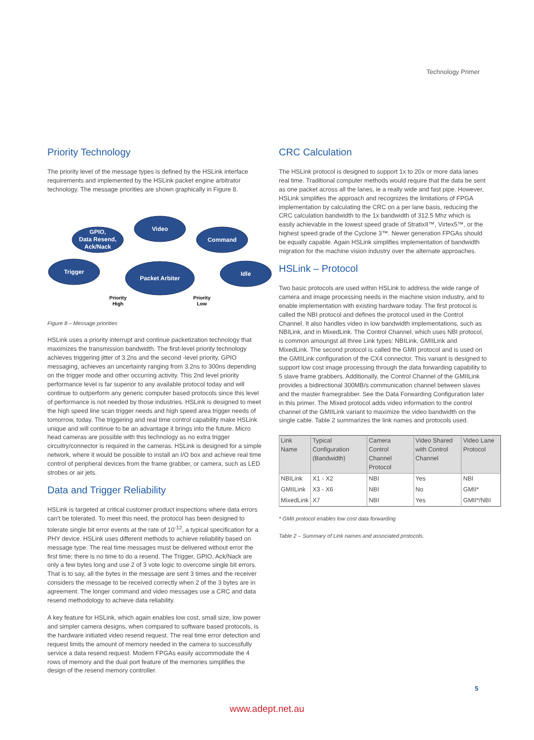Technology Primer
Priority Technology
The priority level of the message types is defined by the HSLink interface requirements and implemented by the HSLink packet engine arbitrator technology. The message priorities are shown graphically in Figure 8.
Video
GPIO,
Data Resend,
Ack/Nack
Command
Trigger
Packet Arbiter
Idle
Priority
High
Priority
Low
Figure 8 – Message priorities
HSLink uses a priority interrupt and continue packetization technology that maximizes the transmission bandwidth. The first-level priority technology achieves triggering jitter of 3.2ns and the second -level priority, GPIO messaging, achieves an uncertainty ranging from 3.2ns to 300ns depending on the trigger mode and other occurring activity. This 2nd level priority performance level is far superior to any available protocol today and will continue to outperform any generic computer based protocols since this level of performance is not needed by those industries. HSLink is designed to meet the high speed line scan trigger needs and high speed area trigger needs of tomorrow, today. The triggering and real time control capability make HSLink unique and will continue to be an advantage it brings into the future. Micro head cameras are possible with this technology as no extra trigger circuitry/connector is required in the cameras. HSLink is designed for a simple network, where it would be possible to install an I/O box and achieve real time control of peripheral devices from the frame grabber, or camera, such as LED strobes or air jets.
Data and Trigger Reliability
HSLink is targeted at critical customer product inspections where data errors can’t be tolerated. To meet this need, the protocol has been designed to tolerate single bit error events at the rate of 10<sup>-12</sup>, a typical specification for a PHY device. HSLink uses different methods to achieve reliability based on message type. The real time messages must be delivered without error the first time; there is no time to do a resend. The Trigger, GPIO, Ack/Nack are only a few bytes long and use 2 of 3 vote logic to overcome single bit errors. That is to say, all the bytes in the message are sent 3 times and the receiver considers the message to be received correctly when 2 of the 3 bytes are in agreement. The longer command and video messages use a CRC and data resend methodology to achieve data reliability.
A key feature for HSLink, which again enables low cost, small size, low power and simpler camera designs, when compared to software based protocols, is the hardware initiated video resend request. The real time error detection and request limits the amount of memory needed in the camera to successfully service a data resend request. Modern FPGAs easily accommodate the 4 rows of memory and the dual port feature of the memories simplifies the design of the resend memory controller.
CRC Calculation
The HSLink protocol is designed to support 1x to 20x or more data lanes real time. Traditional computer methods would require that the data be sent as one packet across all the lanes, ie a really wide and fast pipe. However, HSLink simplifies the approach and recognizes the limitations of FPGA implementation by calculating the CRC on a per lane basis, reducing the CRC calculation bandwidth to the 1x bandwidth of 312.5 Mhz which is easily achievable in the lowest speed grade of StratixII™, Virtex5™, or the highest speed grade of the Cyclone 3™. Newer generation FPGAs should be equally capable. Again HSLink simplifies implementation of bandwidth migration for the machine vision industry over the alternate approaches.
HSLink – Protocol
Two basic protocols are used within HSLink to address the wide range of camera and image processing needs in the machine vision industry, and to enable implementation with existing hardware today. The first protocol is called the NBI protocol and defines the protocol used in the Control Channel. It also handles video in low bandwidth implementations, such as NBILink, and in MixedLink. The Control Channel, which uses NBI protocol, is common amoungst all three Link types: NBILink, GMIILink and MixedLink. The second protocol is called the GMII protocol and is used on the GMIILink configuration of the CX4 connector. This variant is designed to support low cost image processing through the data forwarding capability to 5 slave frame grabbers. Additionally, the Control Channel of the GMIILink provides a bidirectional 300MB/s communication channel between slaves and the master framegrabber. See the Data Forwarding Configuration later in this primer. The Mixed protocol adds video information to the control channel of the GMIILink variant to maximize the video bandwidth on the single cable. Table 2 summarizes the link names and protocols used.
| Link Name | Typical Configuration (Bandwidth) | Camera Control Channel Protocol | Video Shared with Control Channel | Video Lane Protocol |
| --- | --- | --- | --- | --- |
| NBILink | X1 - X2 | NBI | Yes | NBI |
| GMIILink | X3 - X6 | NBI | No | GMII* |
| MixedLink | X7 | NBI | Yes | GMII*/NBI |
* GMII protocol enables low cost data forwarding
Table 2 – Summary of Link names and associated protocols.
5
www.adept.net.au